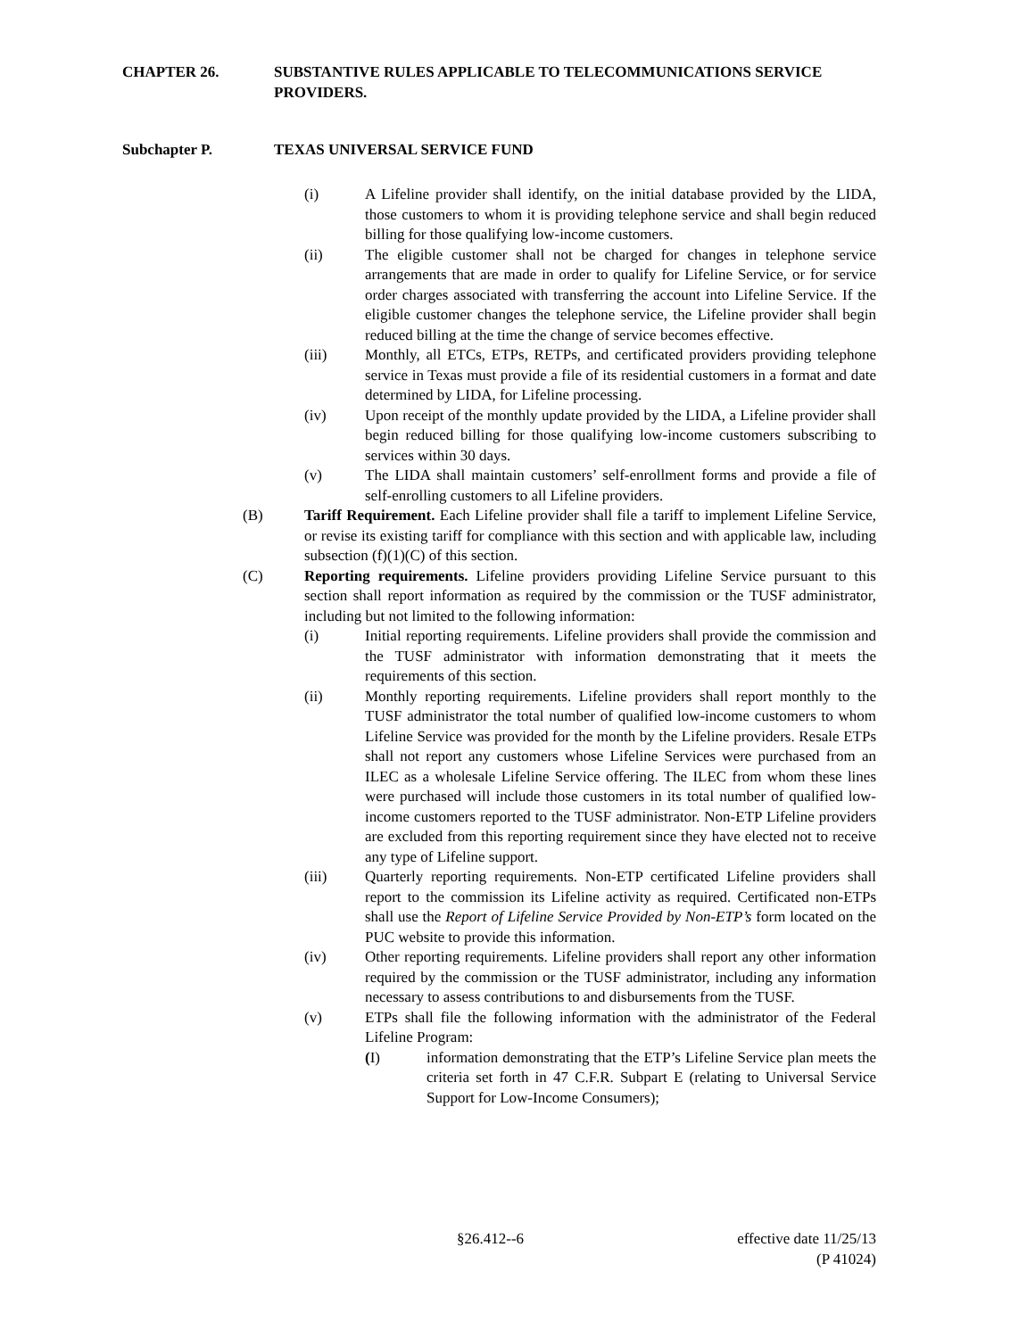CHAPTER 26. SUBSTANTIVE RULES APPLICABLE TO TELECOMMUNICATIONS SERVICE PROVIDERS.
Subchapter P. TEXAS UNIVERSAL SERVICE FUND
(i) A Lifeline provider shall identify, on the initial database provided by the LIDA, those customers to whom it is providing telephone service and shall begin reduced billing for those qualifying low-income customers.
(ii) The eligible customer shall not be charged for changes in telephone service arrangements that are made in order to qualify for Lifeline Service, or for service order charges associated with transferring the account into Lifeline Service. If the eligible customer changes the telephone service, the Lifeline provider shall begin reduced billing at the time the change of service becomes effective.
(iii) Monthly, all ETCs, ETPs, RETPs, and certificated providers providing telephone service in Texas must provide a file of its residential customers in a format and date determined by LIDA, for Lifeline processing.
(iv) Upon receipt of the monthly update provided by the LIDA, a Lifeline provider shall begin reduced billing for those qualifying low-income customers subscribing to services within 30 days.
(v) The LIDA shall maintain customers’ self-enrollment forms and provide a file of self-enrolling customers to all Lifeline providers.
(B) Tariff Requirement. Each Lifeline provider shall file a tariff to implement Lifeline Service, or revise its existing tariff for compliance with this section and with applicable law, including subsection (f)(1)(C) of this section.
(C) Reporting requirements. Lifeline providers providing Lifeline Service pursuant to this section shall report information as required by the commission or the TUSF administrator, including but not limited to the following information:
(i) Initial reporting requirements. Lifeline providers shall provide the commission and the TUSF administrator with information demonstrating that it meets the requirements of this section.
(ii) Monthly reporting requirements. Lifeline providers shall report monthly to the TUSF administrator the total number of qualified low-income customers to whom Lifeline Service was provided for the month by the Lifeline providers. Resale ETPs shall not report any customers whose Lifeline Services were purchased from an ILEC as a wholesale Lifeline Service offering. The ILEC from whom these lines were purchased will include those customers in its total number of qualified low-income customers reported to the TUSF administrator. Non-ETP Lifeline providers are excluded from this reporting requirement since they have elected not to receive any type of Lifeline support.
(iii) Quarterly reporting requirements. Non-ETP certificated Lifeline providers shall report to the commission its Lifeline activity as required. Certificated non-ETPs shall use the Report of Lifeline Service Provided by Non-ETP’s form located on the PUC website to provide this information.
(iv) Other reporting requirements. Lifeline providers shall report any other information required by the commission or the TUSF administrator, including any information necessary to assess contributions to and disbursements from the TUSF.
(v) ETPs shall file the following information with the administrator of the Federal Lifeline Program:
(I) information demonstrating that the ETP’s Lifeline Service plan meets the criteria set forth in 47 C.F.R. Subpart E (relating to Universal Service Support for Low-Income Consumers);
§26.412--6 effective date 11/25/13
(P 41024)